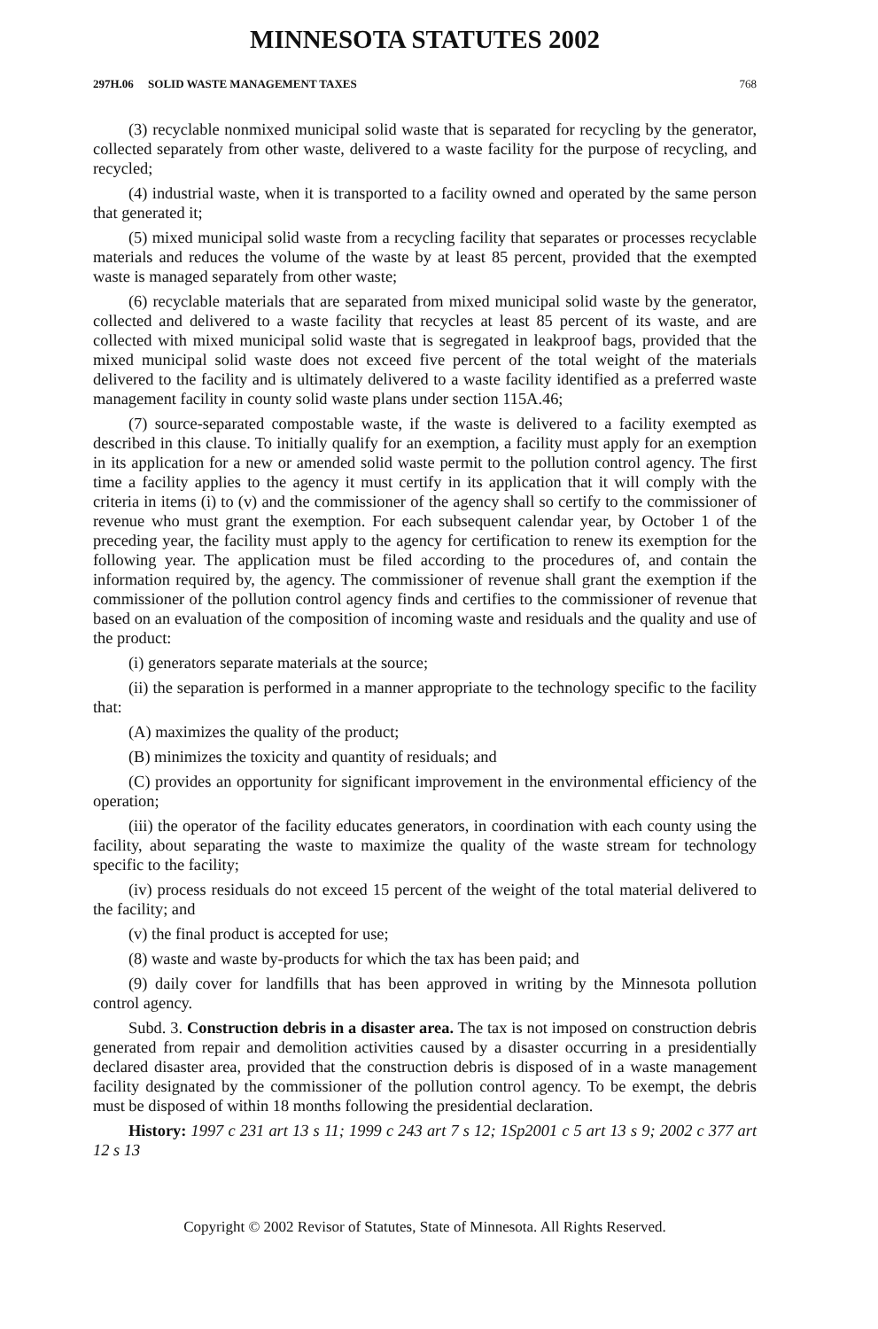MINNESOTA STATUTES 2002
297H.06 SOLID WASTE MANAGEMENT TAXES 768
(3) recyclable nonmixed municipal solid waste that is separated for recycling by the generator, collected separately from other waste, delivered to a waste facility for the purpose of recycling, and recycled;
(4) industrial waste, when it is transported to a facility owned and operated by the same person that generated it;
(5) mixed municipal solid waste from a recycling facility that separates or processes recyclable materials and reduces the volume of the waste by at least 85 percent, provided that the exempted waste is managed separately from other waste;
(6) recyclable materials that are separated from mixed municipal solid waste by the generator, collected and delivered to a waste facility that recycles at least 85 percent of its waste, and are collected with mixed municipal solid waste that is segregated in leakproof bags, provided that the mixed municipal solid waste does not exceed five percent of the total weight of the materials delivered to the facility and is ultimately delivered to a waste facility identified as a preferred waste management facility in county solid waste plans under section 115A.46;
(7) source-separated compostable waste, if the waste is delivered to a facility exempted as described in this clause. To initially qualify for an exemption, a facility must apply for an exemption in its application for a new or amended solid waste permit to the pollution control agency. The first time a facility applies to the agency it must certify in its application that it will comply with the criteria in items (i) to (v) and the commissioner of the agency shall so certify to the commissioner of revenue who must grant the exemption. For each subsequent calendar year, by October 1 of the preceding year, the facility must apply to the agency for certification to renew its exemption for the following year. The application must be filed according to the procedures of, and contain the information required by, the agency. The commissioner of revenue shall grant the exemption if the commissioner of the pollution control agency finds and certifies to the commissioner of revenue that based on an evaluation of the composition of incoming waste and residuals and the quality and use of the product:
(i) generators separate materials at the source;
(ii) the separation is performed in a manner appropriate to the technology specific to the facility that:
(A) maximizes the quality of the product;
(B) minimizes the toxicity and quantity of residuals; and
(C) provides an opportunity for significant improvement in the environmental efficiency of the operation;
(iii) the operator of the facility educates generators, in coordination with each county using the facility, about separating the waste to maximize the quality of the waste stream for technology specific to the facility;
(iv) process residuals do not exceed 15 percent of the weight of the total material delivered to the facility; and
(v) the final product is accepted for use;
(8) waste and waste by-products for which the tax has been paid; and
(9) daily cover for landfills that has been approved in writing by the Minnesota pollution control agency.
Subd. 3. Construction debris in a disaster area. The tax is not imposed on construction debris generated from repair and demolition activities caused by a disaster occurring in a presidentially declared disaster area, provided that the construction debris is disposed of in a waste management facility designated by the commissioner of the pollution control agency. To be exempt, the debris must be disposed of within 18 months following the presidential declaration.
History: 1997 c 231 art 13 s 11; 1999 c 243 art 7 s 12; 1Sp2001 c 5 art 13 s 9; 2002 c 377 art 12 s 13
Copyright © 2002 Revisor of Statutes, State of Minnesota. All Rights Reserved.